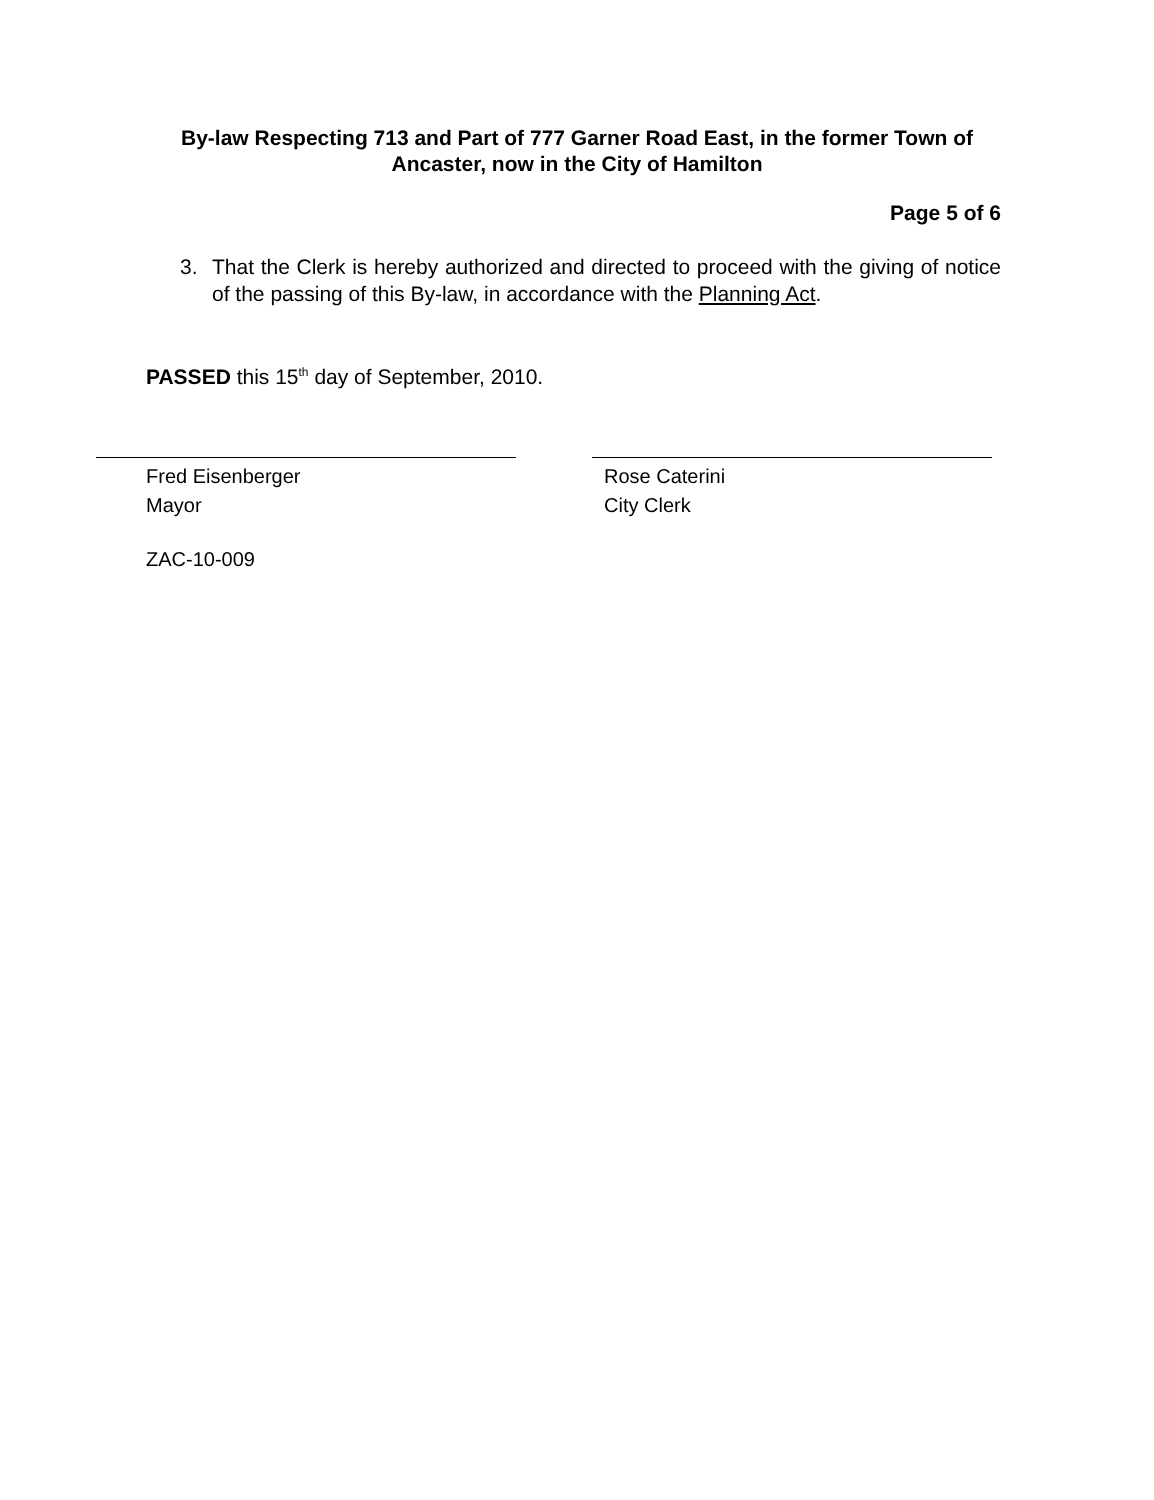By-law Respecting 713 and Part of 777 Garner Road East, in the former Town of Ancaster, now in the City of Hamilton
Page 5 of 6
3. That the Clerk is hereby authorized and directed to proceed with the giving of notice of the passing of this By-law, in accordance with the Planning Act.
PASSED this 15<sup>th</sup> day of September, 2010.
Fred Eisenberger
Mayor
Rose Caterini
City Clerk
ZAC-10-009